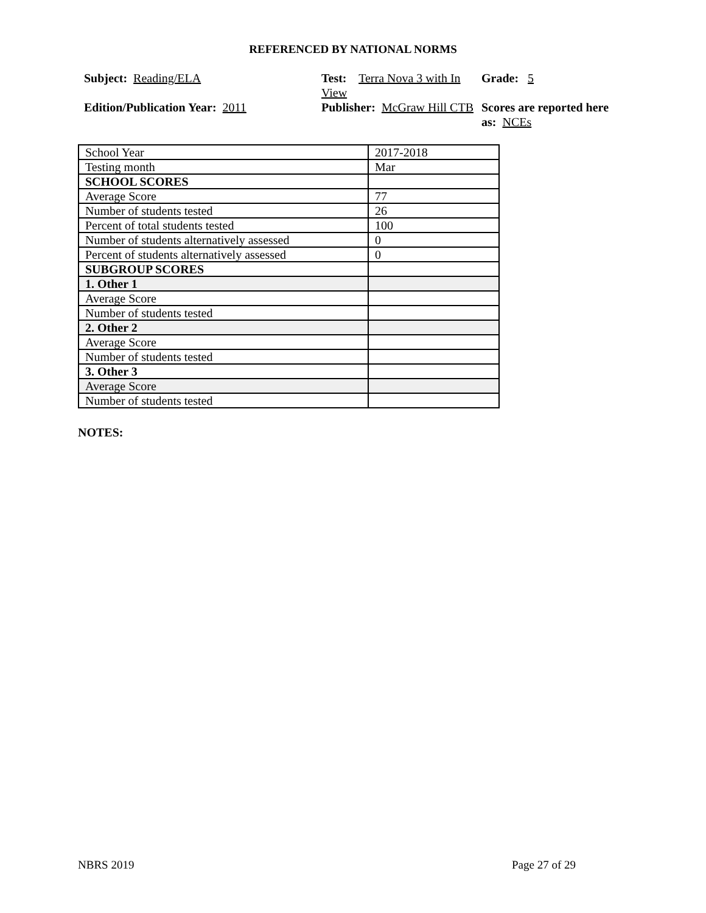REFERENCED BY NATIONAL NORMS
Subject: Reading/ELA
Test: Terra Nova 3 with In View
Grade: 5
Edition/Publication Year: 2011
Publisher: McGraw Hill CTB
Scores are reported here as: NCEs
| School Year | 2017-2018 |
| Testing month | Mar |
| SCHOOL SCORES | |
| Average Score | 77 |
| Number of students tested | 26 |
| Percent of total students tested | 100 |
| Number of students alternatively assessed | 0 |
| Percent of students alternatively assessed | 0 |
| SUBGROUP SCORES | |
| 1. Other 1 | |
| Average Score | |
| Number of students tested | |
| 2. Other 2 | |
| Average Score | |
| Number of students tested | |
| 3. Other 3 | |
| Average Score | |
| Number of students tested | |
NOTES:
NBRS 2019 Page 27 of 29